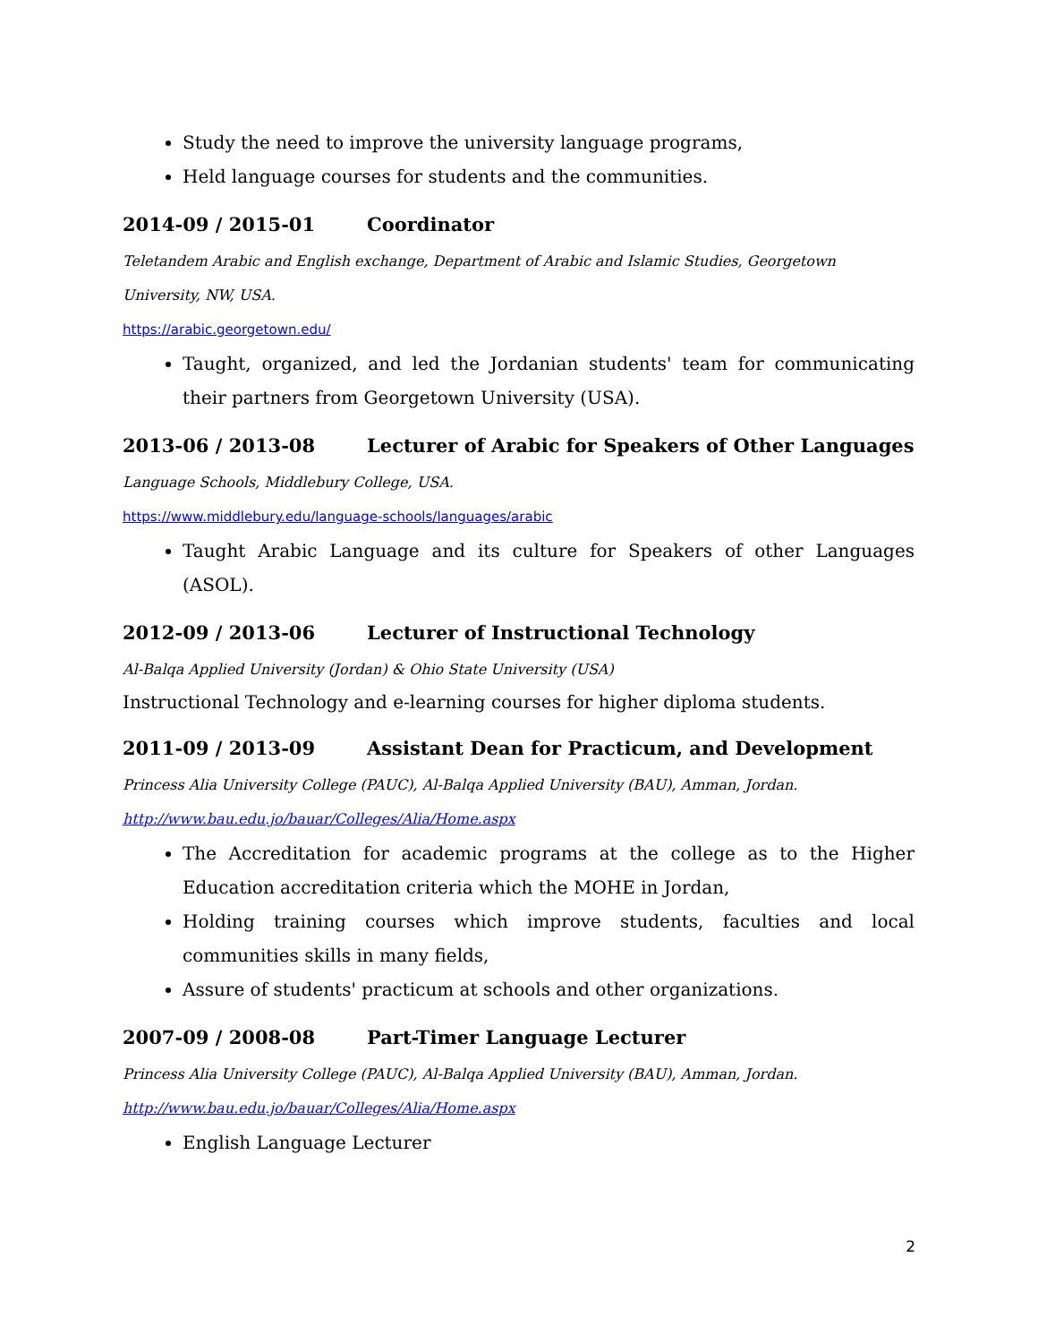Study the need to improve the university language programs,
Held language courses for students and the communities.
2014-09 / 2015-01 Coordinator
Teletandem Arabic and English exchange, Department of Arabic and Islamic Studies, Georgetown University, NW, USA.
https://arabic.georgetown.edu/
Taught, organized, and led the Jordanian students' team for communicating their partners from Georgetown University (USA).
2013-06 / 2013-08 Lecturer of Arabic for Speakers of Other Languages
Language Schools, Middlebury College, USA.
https://www.middlebury.edu/language-schools/languages/arabic
Taught Arabic Language and its culture for Speakers of other Languages (ASOL).
2012-09 / 2013-06 Lecturer of Instructional Technology
Al-Balqa Applied University (Jordan) & Ohio State University (USA)
Instructional Technology and e-learning courses for higher diploma students.
2011-09 / 2013-09 Assistant Dean for Practicum, and Development
Princess Alia University College (PAUC), Al-Balqa Applied University (BAU), Amman, Jordan.
http://www.bau.edu.jo/bauar/Colleges/Alia/Home.aspx
The Accreditation for academic programs at the college as to the Higher Education accreditation criteria which the MOHE in Jordan,
Holding training courses which improve students, faculties and local communities skills in many fields,
Assure of students' practicum at schools and other organizations.
2007-09 / 2008-08 Part-Timer Language Lecturer
Princess Alia University College (PAUC), Al-Balqa Applied University (BAU), Amman, Jordan.
http://www.bau.edu.jo/bauar/Colleges/Alia/Home.aspx
English Language Lecturer
2